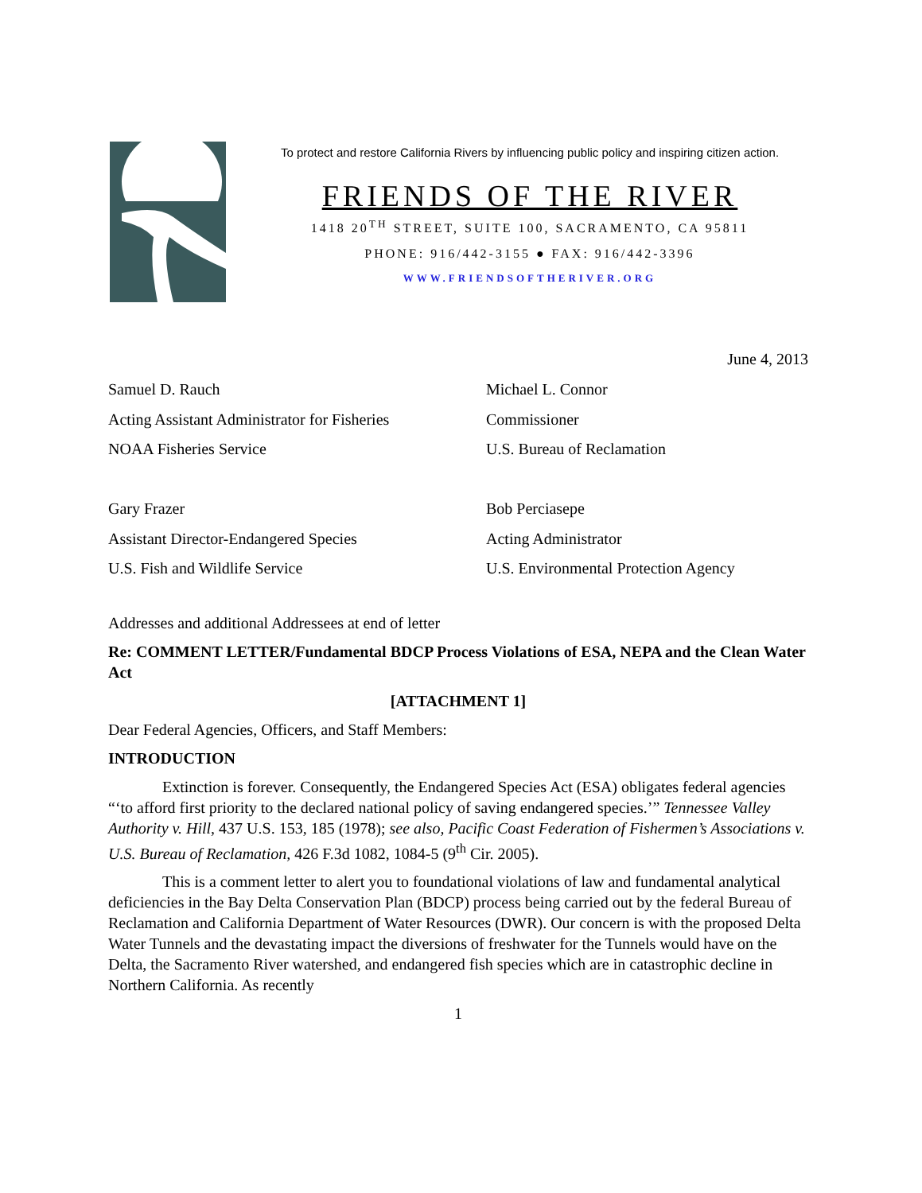To protect and restore California Rivers by influencing public policy and inspiring citizen action.
FRIENDS OF THE RIVER
1418 20<sup>TH</sup> STREET, SUITE 100, SACRAMENTO, CA 95811
PHONE: 916/442-3155 ● FAX: 916/442-3396
WWW.FRIENDSOFTHERIVER.ORG
June 4, 2013
Samuel D. Rauch
Acting Assistant Administrator for Fisheries
NOAA Fisheries Service
Gary Frazer
Assistant Director-Endangered Species
U.S. Fish and Wildlife Service
Michael L. Connor
Commissioner
U.S. Bureau of Reclamation
Bob Perciasepe
Acting Administrator
U.S. Environmental Protection Agency
Addresses and additional Addressees at end of letter
Re: COMMENT LETTER/Fundamental BDCP Process Violations of ESA, NEPA and the Clean Water Act
[ATTACHMENT 1]
Dear Federal Agencies, Officers, and Staff Members:
INTRODUCTION
Extinction is forever. Consequently, the Endangered Species Act (ESA) obligates federal agencies “‘to afford first priority to the declared national policy of saving endangered species.’” Tennessee Valley Authority v. Hill, 437 U.S. 153, 185 (1978); see also, Pacific Coast Federation of Fishermen’s Associations v. U.S. Bureau of Reclamation, 426 F.3d 1082, 1084-5 (9<sup>th</sup> Cir. 2005).
This is a comment letter to alert you to foundational violations of law and fundamental analytical deficiencies in the Bay Delta Conservation Plan (BDCP) process being carried out by the federal Bureau of Reclamation and California Department of Water Resources (DWR). Our concern is with the proposed Delta Water Tunnels and the devastating impact the diversions of freshwater for the Tunnels would have on the Delta, the Sacramento River watershed, and endangered fish species which are in catastrophic decline in Northern California. As recently
1